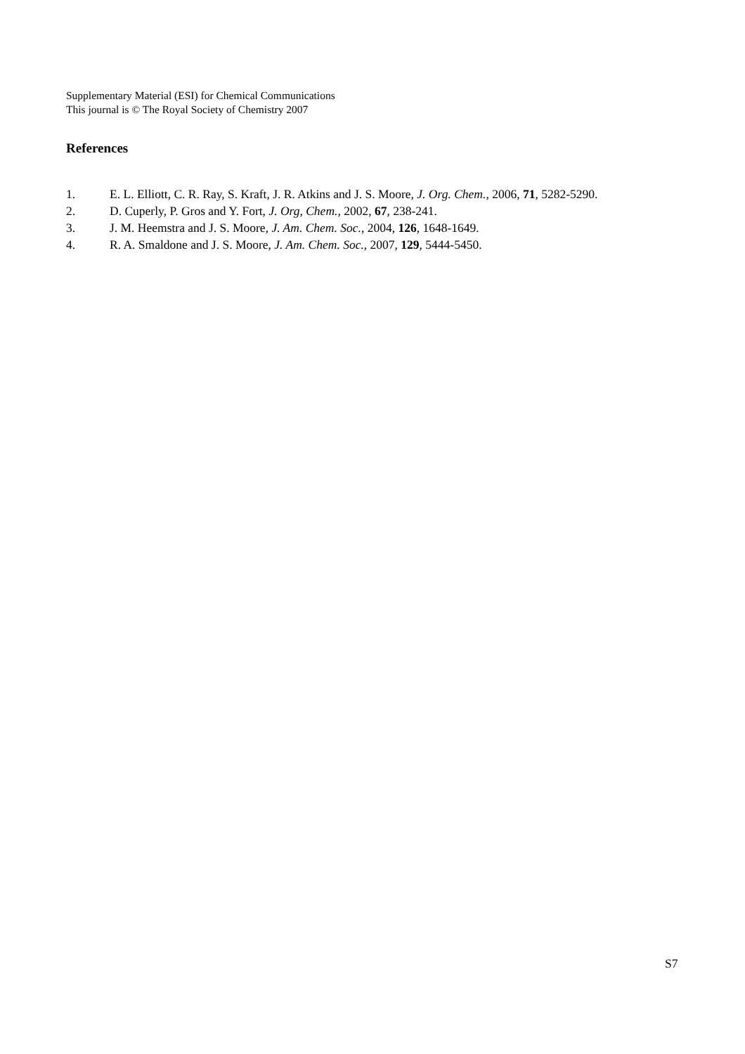Supplementary Material (ESI) for Chemical Communications
This journal is © The Royal Society of Chemistry 2007
References
1. E. L. Elliott, C. R. Ray, S. Kraft, J. R. Atkins and J. S. Moore, J. Org. Chem., 2006, 71, 5282-5290.
2. D. Cuperly, P. Gros and Y. Fort, J. Org, Chem., 2002, 67, 238-241.
3. J. M. Heemstra and J. S. Moore, J. Am. Chem. Soc., 2004, 126, 1648-1649.
4. R. A. Smaldone and J. S. Moore, J. Am. Chem. Soc., 2007, 129, 5444-5450.
S7